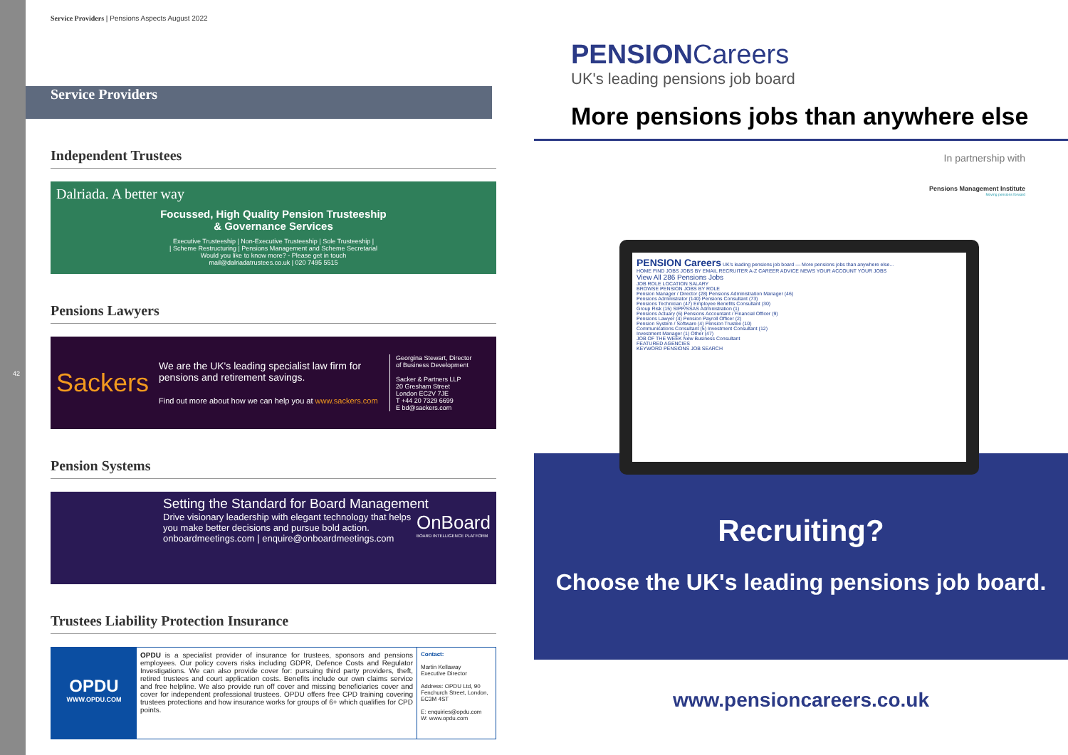Service Providers | Pensions Aspects August 2022
Service Providers
Independent Trustees
Dalriada. A better way
Focussed, High Quality Pension Trusteeship
& Governance Services
Executive Trusteeship | Non-Executive Trusteeship | Sole Trusteeship |
| Scheme Restructuring | Pensions Management and Scheme Secretarial
Would you like to know more? - Please get in touch
mail@dalriadatrustees.co.uk | 020 7495 5515
Pensions Lawyers
Sackers
We are the UK's leading specialist law firm for pensions and retirement savings.
Find out more about how we can help you at www.sackers.com
Georgina Stewart, Director
of Business Development
Sacker & Partners LLP
20 Gresham Street
London EC2V 7JE
T +44 20 7329 6699
E bd@sackers.com
Pension Systems
Setting the Standard for Board Management
Drive visionary leadership with elegant technology that helps you make better decisions and pursue bold action.
onboardmeetings.com | enquire@onboardmeetings.com
OnBoard
BOARD INTELLIGENCE PLATFORM
Trustees Liability Protection Insurance
OPDU
WWW.OPDU.COM
OPDU is a specialist provider of insurance for trustees, sponsors and pensions employees. Our policy covers risks including GDPR, Defence Costs and Regulator Investigations. We can also provide cover for: pursuing third party providers, theft, retired trustees and court application costs. Benefits include our own claims service and free helpline. We also provide run off cover and missing beneficiaries cover and cover for independent professional trustees. OPDU offers free CPD training covering trustees protections and how insurance works for groups of 6+ which qualifies for CPD points.
Contact:
Martin Kellaway
Executive Director
Address: OPDU Ltd, 90 Fenchurch Street, London, EC3M 4ST
E: enquiries@opdu.com
W: www.opdu.com
42
PENSIONCareers
UK's leading pensions job board
More pensions jobs than anywhere else
In partnership with
Pensions Management Institute
Moving pensions forward
Recruiting?
Choose the UK's leading pensions job board.
PENSION Careers UK's leading pensions job board — More pensions jobs than anywhere else...
HOME FIND JOBS JOBS BY EMAIL RECRUITER A-Z CAREER ADVICE NEWS YOUR ACCOUNT YOUR JOBS
View All 286 Pensions Jobs
JOB ROLE LOCATION SALARY
BROWSE PENSION JOBS BY ROLE
Pension Manager / Director (28) Pensions Administration Manager (46)
Pensions Administrator (140) Pensions Consultant (73)
Pensions Technician (47) Employee Benefits Consultant (30)
Group Risk (15) SIPP/SSAS Administration (1)
Pensions Actuary (6) Pensions Accountant / Financial Officer (9)
Pensions Lawyer (4) Pension Payroll Officer (2)
Pension System / Software (4) Pension Trustee (10)
Communications Consultant (5) Investment Consultant (12)
Investment Manager (1) Other (47)
JOB OF THE WEEK New Business Consultant
FEATURED AGENCIES
KEYWORD PENSIONS JOB SEARCH
www.pensioncareers.co.uk